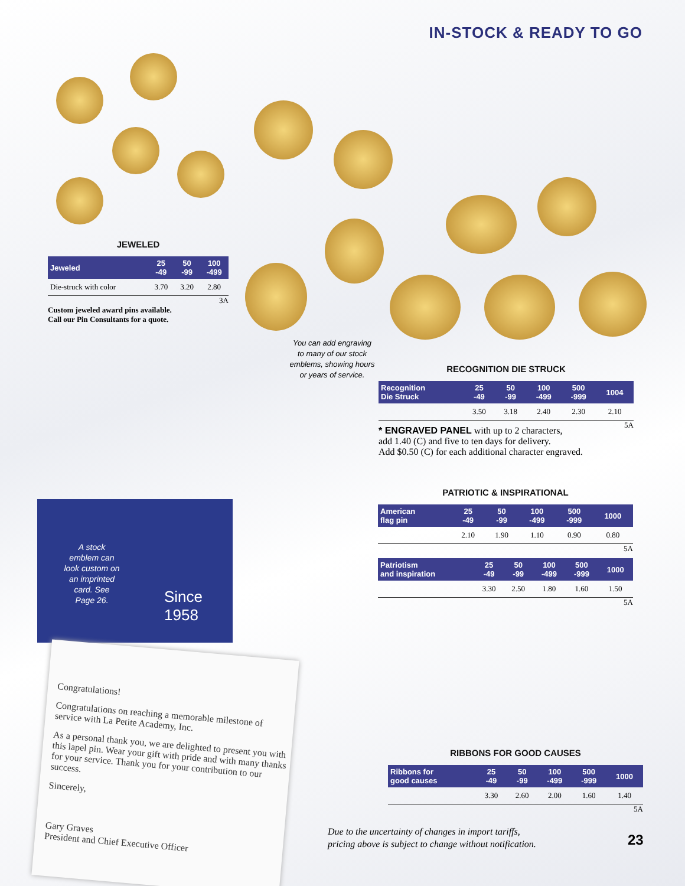IN-STOCK & READY TO GO
JEWELED
| Jeweled | 25 -49 | 50 -99 | 100 -499 |
| --- | --- | --- | --- |
| Die-struck with color | 3.70 | 3.20 | 2.80 |
3A
Custom jeweled award pins available.
Call our Pin Consultants for a quote.
You can add engraving to many of our stock emblems, showing hours or years of service.
RECOGNITION DIE STRUCK
| Recognition Die Struck | 25 -49 | 50 -99 | 100 -499 | 500 -999 | 1004 |
| --- | --- | --- | --- | --- | --- |
| | 3.50 | 3.18 | 2.40 | 2.30 | 2.10 |
5A
* ENGRAVED PANEL with up to 2 characters,
add 1.40 (C) and five to ten days for delivery.
Add $0.50 (C) for each additional character engraved.
PATRIOTIC & INSPIRATIONAL
| American flag pin | 25 -49 | 50 -99 | 100 -499 | 500 -999 | 1000 |
| --- | --- | --- | --- | --- | --- |
| | 2.10 | 1.90 | 1.10 | 0.90 | 0.80 |
5A
| Patriotism and inspiration | 25 -49 | 50 -99 | 100 -499 | 500 -999 | 1000 |
| --- | --- | --- | --- | --- | --- |
| | 3.30 | 2.50 | 1.80 | 1.60 | 1.50 |
5A
A stock emblem can look custom on an imprinted card. See Page 26.
Since
1958
Congratulations!
Congratulations on reaching a memorable milestone of service with La Petite Academy, Inc.
As a personal thank you, we are delighted to present you with this lapel pin. Wear your gift with pride and with many thanks for your service. Thank you for your contribution to our success.
Sincerely,
Gary Graves
President and Chief Executive Officer
RIBBONS FOR GOOD CAUSES
| Ribbons for good causes | 25 -49 | 50 -99 | 100 -499 | 500 -999 | 1000 |
| --- | --- | --- | --- | --- | --- |
| | 3.30 | 2.60 | 2.00 | 1.60 | 1.40 |
5A
Due to the uncertainty of changes in import tariffs,
pricing above is subject to change without notification.
23